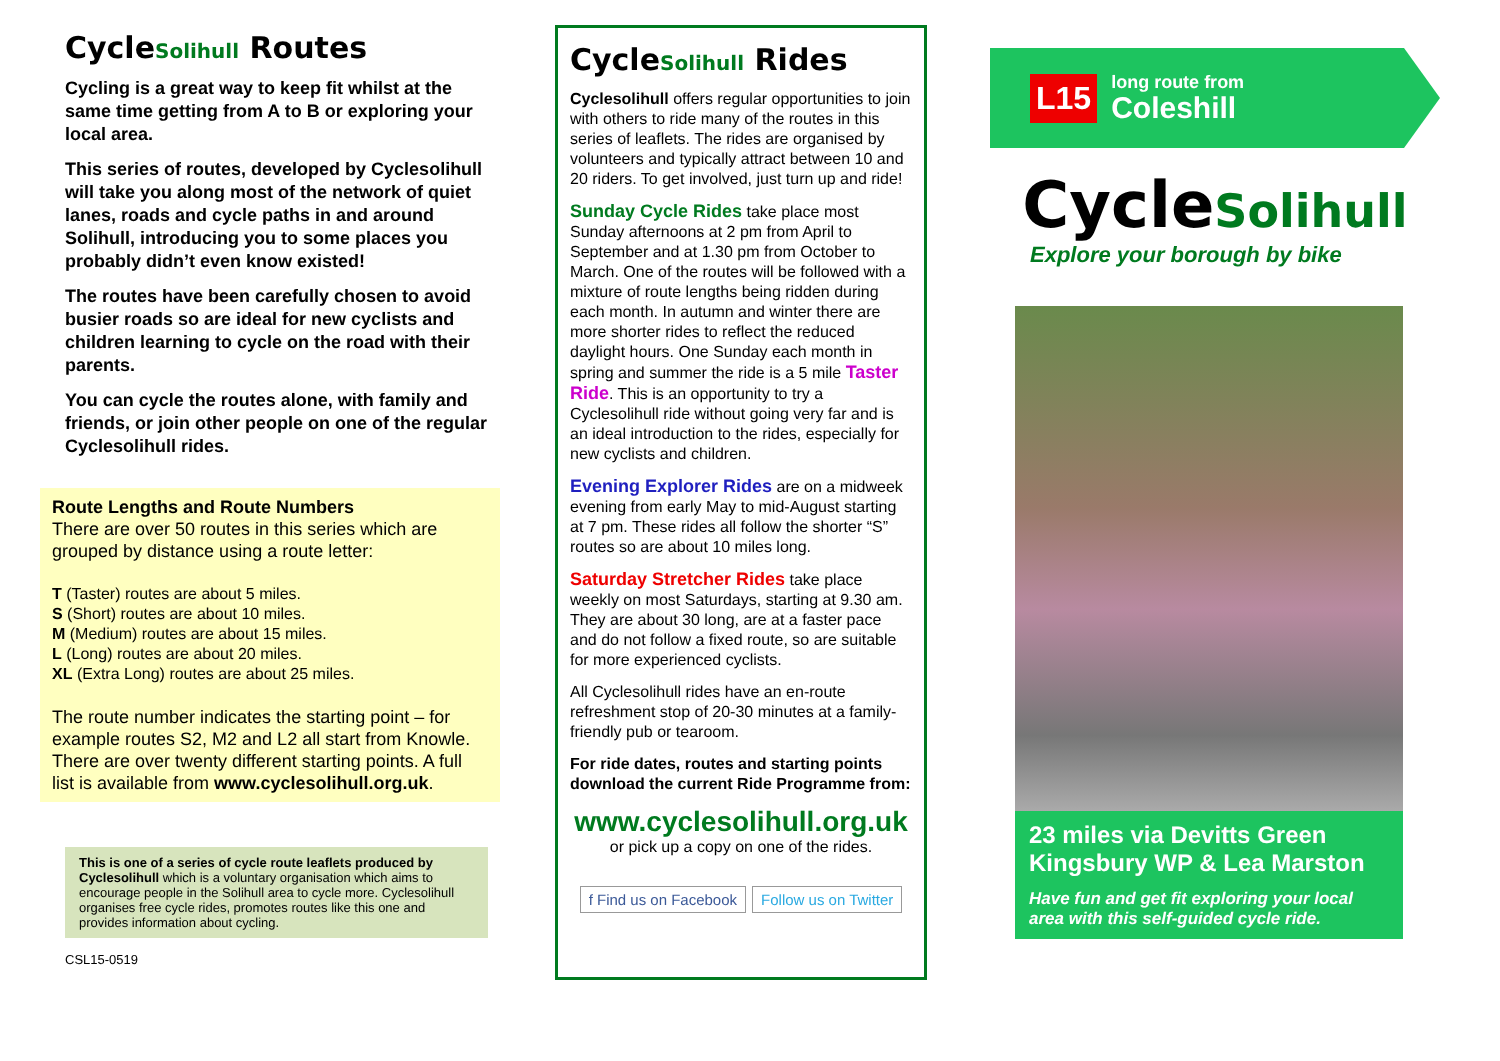CycleSolihull Routes
Cycling is a great way to keep fit whilst at the same time getting from A to B or exploring your local area.
This series of routes, developed by Cyclesolihull will take you along most of the network of quiet lanes, roads and cycle paths in and around Solihull, introducing you to some places you probably didn’t even know existed!
The routes have been carefully chosen to avoid busier roads so are ideal for new cyclists and children learning to cycle on the road with their parents.
You can cycle the routes alone, with family and friends, or join other people on one of the regular Cyclesolihull rides.
Route Lengths and Route Numbers
There are over 50 routes in this series which are grouped by distance using a route letter:
T (Taster) routes are about 5 miles.
S (Short) routes are about 10 miles.
M (Medium) routes are about 15 miles.
L (Long) routes are about 20 miles.
XL (Extra Long) routes are about 25 miles.
The route number indicates the starting point – for example routes S2, M2 and L2 all start from Knowle. There are over twenty different starting points. A full list is available from www.cyclesolihull.org.uk.
This is one of a series of cycle route leaflets produced by Cyclesolihull which is a voluntary organisation which aims to encourage people in the Solihull area to cycle more. Cyclesolihull organises free cycle rides, promotes routes like this one and provides information about cycling.
CSL15-0519
CycleSolihull Rides
Cyclesolihull offers regular opportunities to join with others to ride many of the routes in this series of leaflets. The rides are organised by volunteers and typically attract between 10 and 20 riders. To get involved, just turn up and ride!
Sunday Cycle Rides take place most Sunday afternoons at 2 pm from April to September and at 1.30 pm from October to March. One of the routes will be followed with a mixture of route lengths being ridden during each month. In autumn and winter there are more shorter rides to reflect the reduced daylight hours. One Sunday each month in spring and summer the ride is a 5 mile Taster Ride. This is an opportunity to try a Cyclesolihull ride without going very far and is an ideal introduction to the rides, especially for new cyclists and children.
Evening Explorer Rides are on a midweek evening from early May to mid-August starting at 7 pm. These rides all follow the shorter “S” routes so are about 10 miles long.
Saturday Stretcher Rides take place weekly on most Saturdays, starting at 9.30 am. They are about 30 long, are at a faster pace and do not follow a fixed route, so are suitable for more experienced cyclists.
All Cyclesolihull rides have an en-route refreshment stop of 20-30 minutes at a family-friendly pub or tearoom.
For ride dates, routes and starting points download the current Ride Programme from:
www.cyclesolihull.org.uk
or pick up a copy on one of the rides.
f Find us on Facebook Follow us on Twitter
L15
long route from
Coleshill
CycleSolihull
Explore your borough by bike
23 miles via Devitts Green Kingsbury WP & Lea Marston
Have fun and get fit exploring your local area with this self-guided cycle ride.